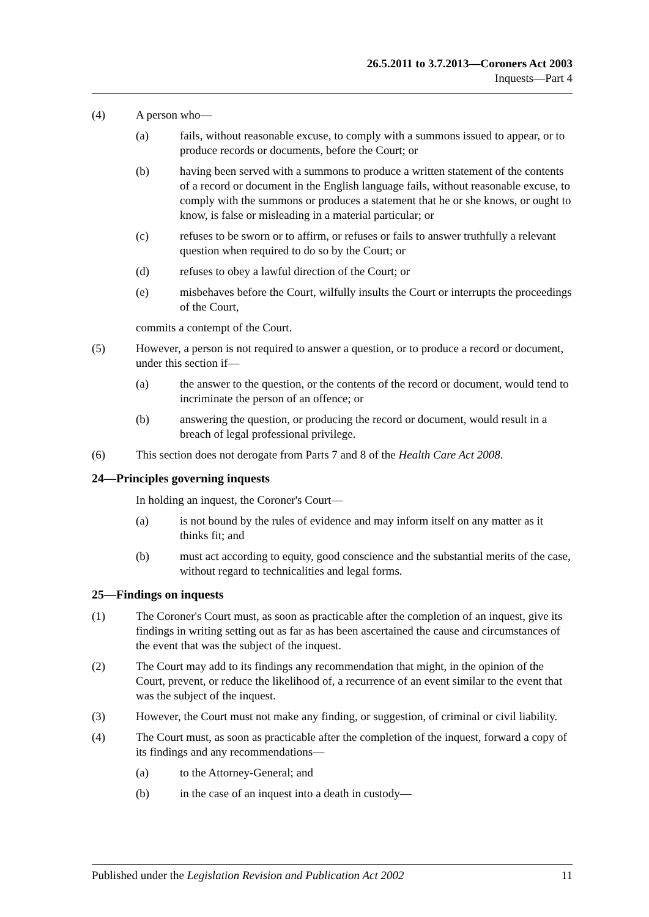26.5.2011 to 3.7.2013—Coroners Act 2003
Inquests—Part 4
(4) A person who—
(a) fails, without reasonable excuse, to comply with a summons issued to appear, or to produce records or documents, before the Court; or
(b) having been served with a summons to produce a written statement of the contents of a record or document in the English language fails, without reasonable excuse, to comply with the summons or produces a statement that he or she knows, or ought to know, is false or misleading in a material particular; or
(c) refuses to be sworn or to affirm, or refuses or fails to answer truthfully a relevant question when required to do so by the Court; or
(d) refuses to obey a lawful direction of the Court; or
(e) misbehaves before the Court, wilfully insults the Court or interrupts the proceedings of the Court,
commits a contempt of the Court.
(5) However, a person is not required to answer a question, or to produce a record or document, under this section if—
(a) the answer to the question, or the contents of the record or document, would tend to incriminate the person of an offence; or
(b) answering the question, or producing the record or document, would result in a breach of legal professional privilege.
(6) This section does not derogate from Parts 7 and 8 of the Health Care Act 2008.
24—Principles governing inquests
In holding an inquest, the Coroner's Court—
(a) is not bound by the rules of evidence and may inform itself on any matter as it thinks fit; and
(b) must act according to equity, good conscience and the substantial merits of the case, without regard to technicalities and legal forms.
25—Findings on inquests
(1) The Coroner's Court must, as soon as practicable after the completion of an inquest, give its findings in writing setting out as far as has been ascertained the cause and circumstances of the event that was the subject of the inquest.
(2) The Court may add to its findings any recommendation that might, in the opinion of the Court, prevent, or reduce the likelihood of, a recurrence of an event similar to the event that was the subject of the inquest.
(3) However, the Court must not make any finding, or suggestion, of criminal or civil liability.
(4) The Court must, as soon as practicable after the completion of the inquest, forward a copy of its findings and any recommendations—
(a) to the Attorney-General; and
(b) in the case of an inquest into a death in custody—
Published under the Legislation Revision and Publication Act 2002 11